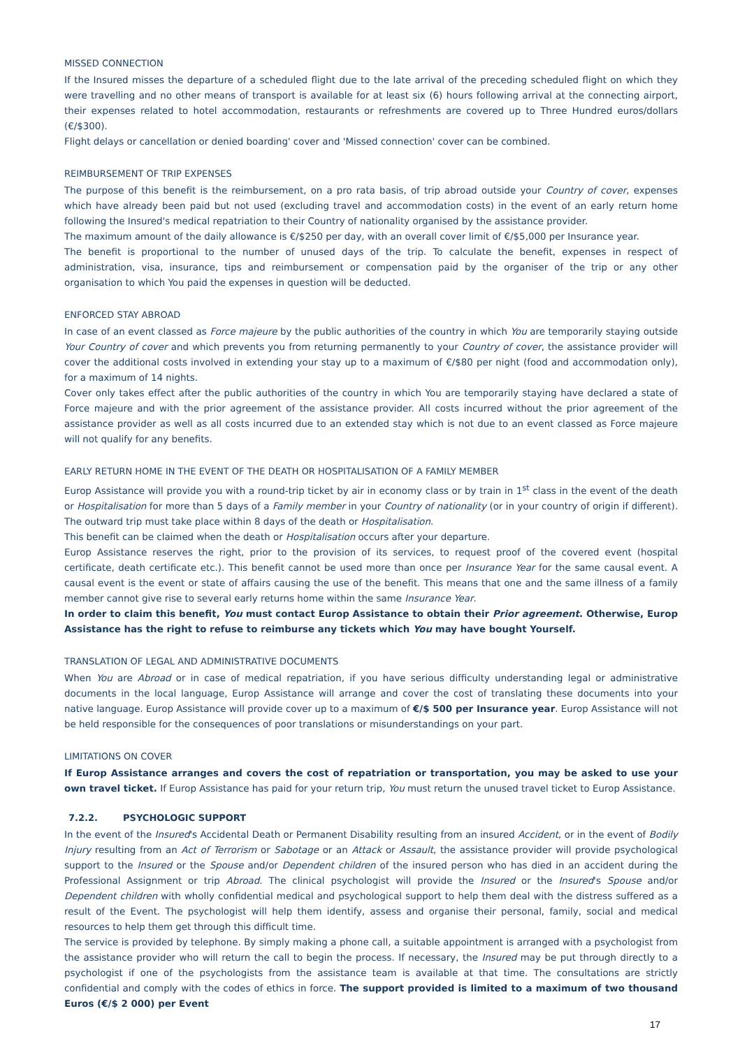MISSED CONNECTION
If the Insured misses the departure of a scheduled flight due to the late arrival of the preceding scheduled flight on which they were travelling and no other means of transport is available for at least six (6) hours following arrival at the connecting airport, their expenses related to hotel accommodation, restaurants or refreshments are covered up to Three Hundred euros/dollars (€/$300).
Flight delays or cancellation or denied boarding' cover and 'Missed connection' cover can be combined.
REIMBURSEMENT OF TRIP EXPENSES
The purpose of this benefit is the reimbursement, on a pro rata basis, of trip abroad outside your Country of cover, expenses which have already been paid but not used (excluding travel and accommodation costs) in the event of an early return home following the Insured's medical repatriation to their Country of nationality organised by the assistance provider.
The maximum amount of the daily allowance is €/$250 per day, with an overall cover limit of €/$5,000 per Insurance year.
The benefit is proportional to the number of unused days of the trip. To calculate the benefit, expenses in respect of administration, visa, insurance, tips and reimbursement or compensation paid by the organiser of the trip or any other organisation to which You paid the expenses in question will be deducted.
ENFORCED STAY ABROAD
In case of an event classed as Force majeure by the public authorities of the country in which You are temporarily staying outside Your Country of cover and which prevents you from returning permanently to your Country of cover, the assistance provider will cover the additional costs involved in extending your stay up to a maximum of €/$80 per night (food and accommodation only), for a maximum of 14 nights.
Cover only takes effect after the public authorities of the country in which You are temporarily staying have declared a state of Force majeure and with the prior agreement of the assistance provider. All costs incurred without the prior agreement of the assistance provider as well as all costs incurred due to an extended stay which is not due to an event classed as Force majeure will not qualify for any benefits.
EARLY RETURN HOME IN THE EVENT OF THE DEATH OR HOSPITALISATION OF A FAMILY MEMBER
Europ Assistance will provide you with a round-trip ticket by air in economy class or by train in 1<sup>st</sup> class in the event of the death or Hospitalisation for more than 5 days of a Family member in your Country of nationality (or in your country of origin if different). The outward trip must take place within 8 days of the death or Hospitalisation.
This benefit can be claimed when the death or Hospitalisation occurs after your departure.
Europ Assistance reserves the right, prior to the provision of its services, to request proof of the covered event (hospital certificate, death certificate etc.). This benefit cannot be used more than once per Insurance Year for the same causal event. A causal event is the event or state of affairs causing the use of the benefit. This means that one and the same illness of a family member cannot give rise to several early returns home within the same Insurance Year.
In order to claim this benefit, You must contact Europ Assistance to obtain their Prior agreement. Otherwise, Europ Assistance has the right to refuse to reimburse any tickets which You may have bought Yourself.
TRANSLATION OF LEGAL AND ADMINISTRATIVE DOCUMENTS
When You are Abroad or in case of medical repatriation, if you have serious difficulty understanding legal or administrative documents in the local language, Europ Assistance will arrange and cover the cost of translating these documents into your native language. Europ Assistance will provide cover up to a maximum of €/$ 500 per Insurance year. Europ Assistance will not be held responsible for the consequences of poor translations or misunderstandings on your part.
LIMITATIONS ON COVER
If Europ Assistance arranges and covers the cost of repatriation or transportation, you may be asked to use your own travel ticket. If Europ Assistance has paid for your return trip, You must return the unused travel ticket to Europ Assistance.
7.2.2. PSYCHOLOGIC SUPPORT
In the event of the Insured's Accidental Death or Permanent Disability resulting from an insured Accident, or in the event of Bodily Injury resulting from an Act of Terrorism or Sabotage or an Attack or Assault, the assistance provider will provide psychological support to the Insured or the Spouse and/or Dependent children of the insured person who has died in an accident during the Professional Assignment or trip Abroad. The clinical psychologist will provide the Insured or the Insured's Spouse and/or Dependent children with wholly confidential medical and psychological support to help them deal with the distress suffered as a result of the Event. The psychologist will help them identify, assess and organise their personal, family, social and medical resources to help them get through this difficult time.
The service is provided by telephone. By simply making a phone call, a suitable appointment is arranged with a psychologist from the assistance provider who will return the call to begin the process. If necessary, the Insured may be put through directly to a psychologist if one of the psychologists from the assistance team is available at that time. The consultations are strictly confidential and comply with the codes of ethics in force. The support provided is limited to a maximum of two thousand Euros (€/$ 2 000) per Event
17